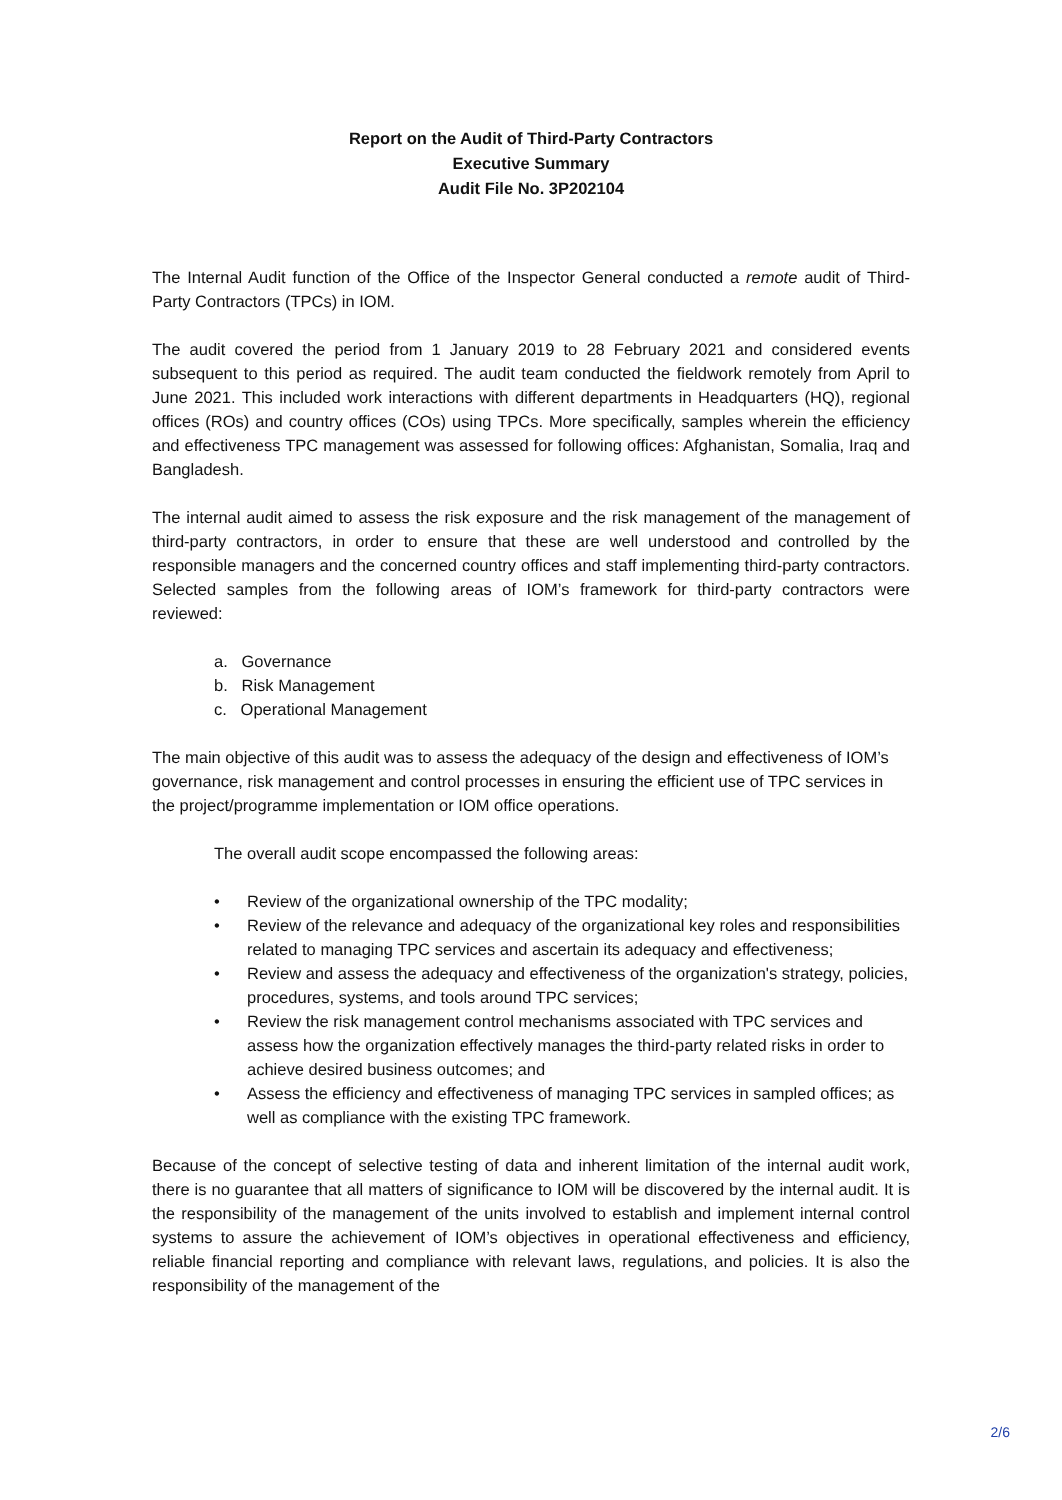Report on the Audit of Third-Party Contractors
Executive Summary
Audit File No. 3P202104
The Internal Audit function of the Office of the Inspector General conducted a remote audit of Third-Party Contractors (TPCs) in IOM.
The audit covered the period from 1 January 2019 to 28 February 2021 and considered events subsequent to this period as required. The audit team conducted the fieldwork remotely from April to June 2021. This included work interactions with different departments in Headquarters (HQ), regional offices (ROs) and country offices (COs) using TPCs. More specifically, samples wherein the efficiency and effectiveness TPC management was assessed for following offices: Afghanistan, Somalia, Iraq and Bangladesh.
The internal audit aimed to assess the risk exposure and the risk management of the management of third-party contractors, in order to ensure that these are well understood and controlled by the responsible managers and the concerned country offices and staff implementing third-party contractors. Selected samples from the following areas of IOM’s framework for third-party contractors were reviewed:
a. Governance
b. Risk Management
c. Operational Management
The main objective of this audit was to assess the adequacy of the design and effectiveness of IOM’s governance, risk management and control processes in ensuring the efficient use of TPC services in the project/programme implementation or IOM office operations.
The overall audit scope encompassed the following areas:
• Review of the organizational ownership of the TPC modality;
• Review of the relevance and adequacy of the organizational key roles and responsibilities related to managing TPC services and ascertain its adequacy and effectiveness;
• Review and assess the adequacy and effectiveness of the organization's strategy, policies, procedures, systems, and tools around TPC services;
• Review the risk management control mechanisms associated with TPC services and assess how the organization effectively manages the third-party related risks in order to achieve desired business outcomes; and
• Assess the efficiency and effectiveness of managing TPC services in sampled offices; as well as compliance with the existing TPC framework.
Because of the concept of selective testing of data and inherent limitation of the internal audit work, there is no guarantee that all matters of significance to IOM will be discovered by the internal audit. It is the responsibility of the management of the units involved to establish and implement internal control systems to assure the achievement of IOM’s objectives in operational effectiveness and efficiency, reliable financial reporting and compliance with relevant laws, regulations, and policies. It is also the responsibility of the management of the
2/6